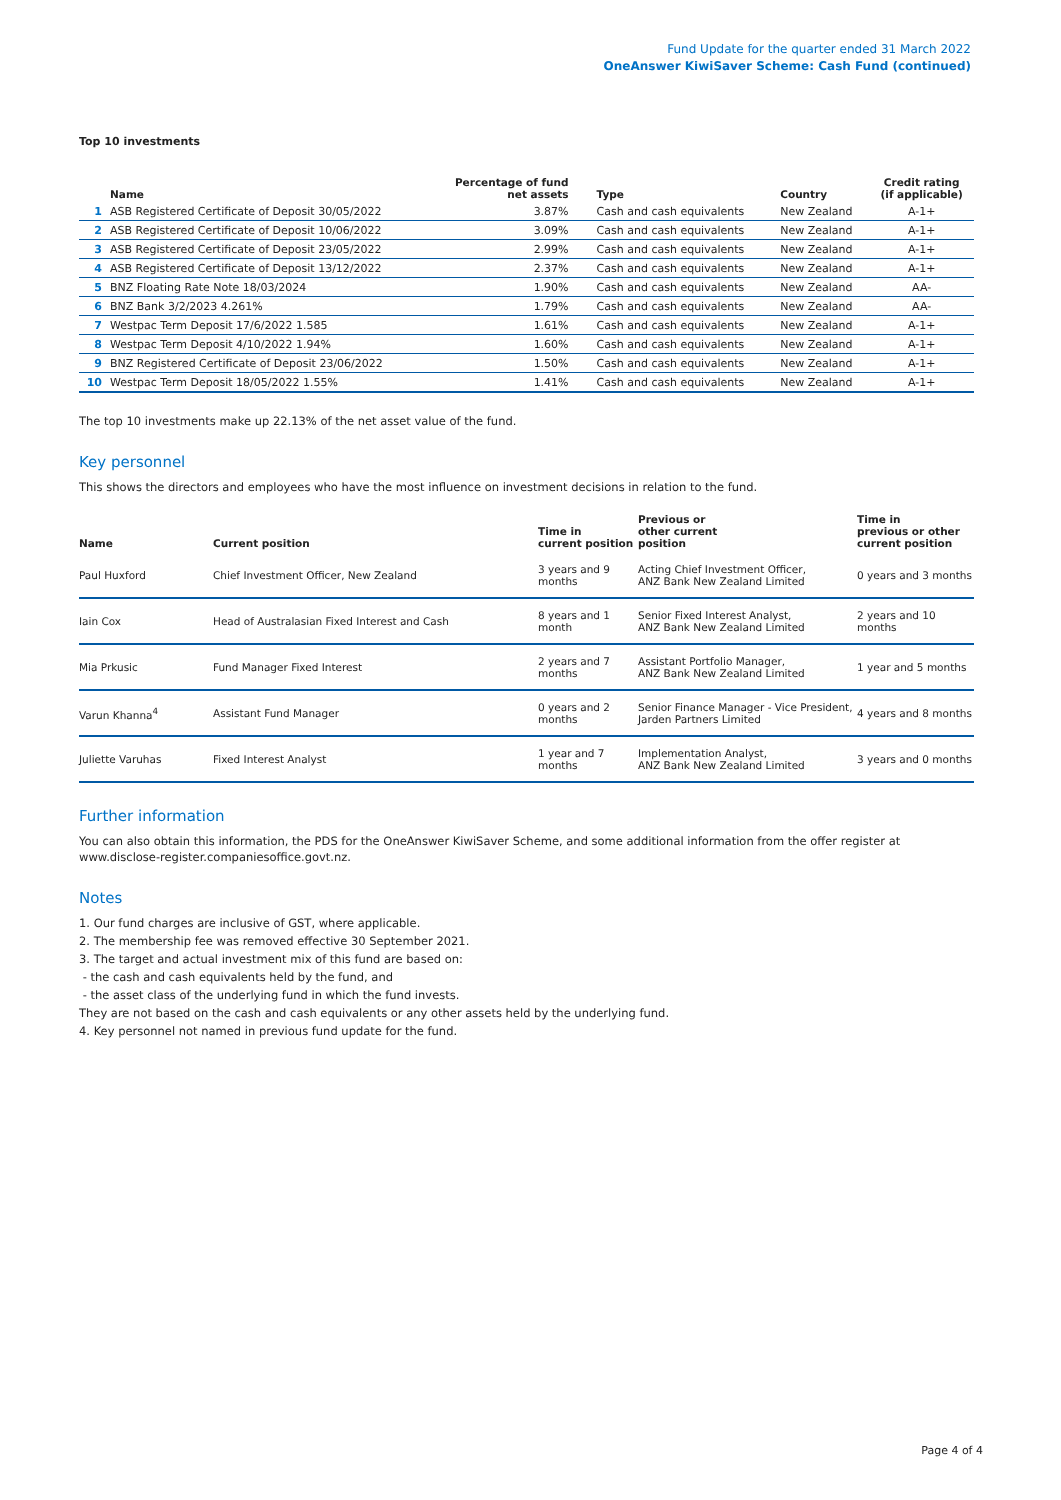Fund Update for the quarter ended 31 March 2022
OneAnswer KiwiSaver Scheme: Cash Fund (continued)
Top 10 investments
| | Name | Percentage of fund net assets | Type | Country | Credit rating (if applicable) |
| --- | --- | --- | --- | --- | --- |
| 1 | ASB Registered Certificate of Deposit 30/05/2022 | 3.87% | Cash and cash equivalents | New Zealand | A-1+ |
| 2 | ASB Registered Certificate of Deposit 10/06/2022 | 3.09% | Cash and cash equivalents | New Zealand | A-1+ |
| 3 | ASB Registered Certificate of Deposit 23/05/2022 | 2.99% | Cash and cash equivalents | New Zealand | A-1+ |
| 4 | ASB Registered Certificate of Deposit 13/12/2022 | 2.37% | Cash and cash equivalents | New Zealand | A-1+ |
| 5 | BNZ Floating Rate Note 18/03/2024 | 1.90% | Cash and cash equivalents | New Zealand | AA- |
| 6 | BNZ Bank 3/2/2023 4.261% | 1.79% | Cash and cash equivalents | New Zealand | AA- |
| 7 | Westpac Term Deposit 17/6/2022 1.585 | 1.61% | Cash and cash equivalents | New Zealand | A-1+ |
| 8 | Westpac Term Deposit 4/10/2022 1.94% | 1.60% | Cash and cash equivalents | New Zealand | A-1+ |
| 9 | BNZ Registered Certificate of Deposit 23/06/2022 | 1.50% | Cash and cash equivalents | New Zealand | A-1+ |
| 10 | Westpac Term Deposit 18/05/2022 1.55% | 1.41% | Cash and cash equivalents | New Zealand | A-1+ |
The top 10 investments make up 22.13% of the net asset value of the fund.
Key personnel
This shows the directors and employees who have the most influence on investment decisions in relation to the fund.
| Name | Current position | Time in current position | Previous or other current position | Time in previous or other current position |
| --- | --- | --- | --- | --- |
| Paul Huxford | Chief Investment Officer, New Zealand | 3 years and 9 months | Acting Chief Investment Officer, ANZ Bank New Zealand Limited | 0 years and 3 months |
| Iain Cox | Head of Australasian Fixed Interest and Cash | 8 years and 1 month | Senior Fixed Interest Analyst, ANZ Bank New Zealand Limited | 2 years and 10 months |
| Mia Prkusic | Fund Manager Fixed Interest | 2 years and 7 months | Assistant Portfolio Manager, ANZ Bank New Zealand Limited | 1 year and 5 months |
| Varun Khanna<sup>4</sup> | Assistant Fund Manager | 0 years and 2 months | Senior Finance Manager - Vice President, Jarden Partners Limited | 4 years and 8 months |
| Juliette Varuhas | Fixed Interest Analyst | 1 year and 7 months | Implementation Analyst, ANZ Bank New Zealand Limited | 3 years and 0 months |
Further information
You can also obtain this information, the PDS for the OneAnswer KiwiSaver Scheme, and some additional information from the offer register at www.disclose-register.companiesoffice.govt.nz.
Notes
1. Our fund charges are inclusive of GST, where applicable.
2. The membership fee was removed effective 30 September 2021.
3. The target and actual investment mix of this fund are based on:
- the cash and cash equivalents held by the fund, and
- the asset class of the underlying fund in which the fund invests.
They are not based on the cash and cash equivalents or any other assets held by the underlying fund.
4. Key personnel not named in previous fund update for the fund.
Page 4 of 4